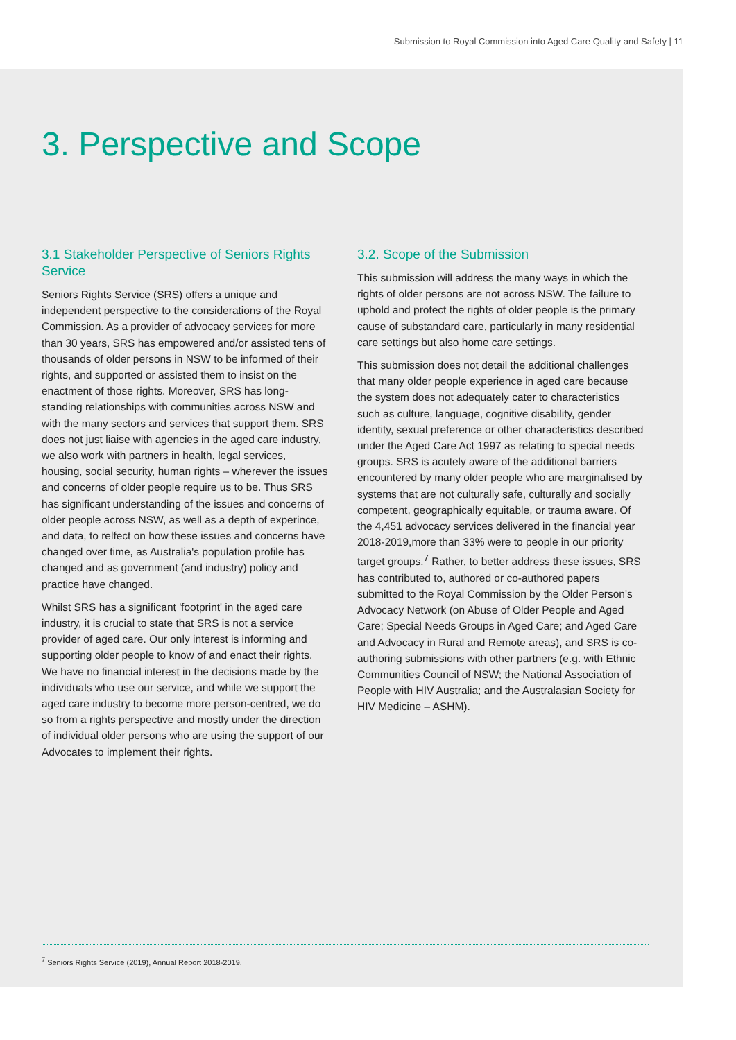Submission to Royal Commission into Aged Care Quality and Safety | 11
3. Perspective and Scope
3.1 Stakeholder Perspective of Seniors Rights Service
Seniors Rights Service (SRS) offers a unique and independent perspective to the considerations of the Royal Commission. As a provider of advocacy services for more than 30 years, SRS has empowered and/or assisted tens of thousands of older persons in NSW to be informed of their rights, and supported or assisted them to insist on the enactment of those rights. Moreover, SRS has long-standing relationships with communities across NSW and with the many sectors and services that support them. SRS does not just liaise with agencies in the aged care industry, we also work with partners in health, legal services, housing, social security, human rights – wherever the issues and concerns of older people require us to be. Thus SRS has significant understanding of the issues and concerns of older people across NSW, as well as a depth of experince, and data, to relfect on how these issues and concerns have changed over time, as Australia's population profile has changed and as government (and industry) policy and practice have changed.
Whilst SRS has a significant 'footprint' in the aged care industry, it is crucial to state that SRS is not a service provider of aged care. Our only interest is informing and supporting older people to know of and enact their rights. We have no financial interest in the decisions made by the individuals who use our service, and while we support the aged care industry to become more person-centred, we do so from a rights perspective and mostly under the direction of individual older persons who are using the support of our Advocates to implement their rights.
3.2. Scope of the Submission
This submission will address the many ways in which the rights of older persons are not across NSW. The failure to uphold and protect the rights of older people is the primary cause of substandard care, particularly in many residential care settings but also home care settings.
This submission does not detail the additional challenges that many older people experience in aged care because the system does not adequately cater to characteristics such as culture, language, cognitive disability, gender identity, sexual preference or other characteristics described under the Aged Care Act 1997 as relating to special needs groups. SRS is acutely aware of the additional barriers encountered by many older people who are marginalised by systems that are not culturally safe, culturally and socially competent, geographically equitable, or trauma aware. Of the 4,451 advocacy services delivered in the financial year 2018-2019,more than 33% were to people in our priority target groups.<sup>7</sup> Rather, to better address these issues, SRS has contributed to, authored or co-authored papers submitted to the Royal Commission by the Older Person's Advocacy Network (on Abuse of Older People and Aged Care; Special Needs Groups in Aged Care; and Aged Care and Advocacy in Rural and Remote areas), and SRS is co-authoring submissions with other partners (e.g. with Ethnic Communities Council of NSW; the National Association of People with HIV Australia; and the Australasian Society for HIV Medicine – ASHM).
<sup>7</sup> Seniors Rights Service (2019), Annual Report 2018-2019.